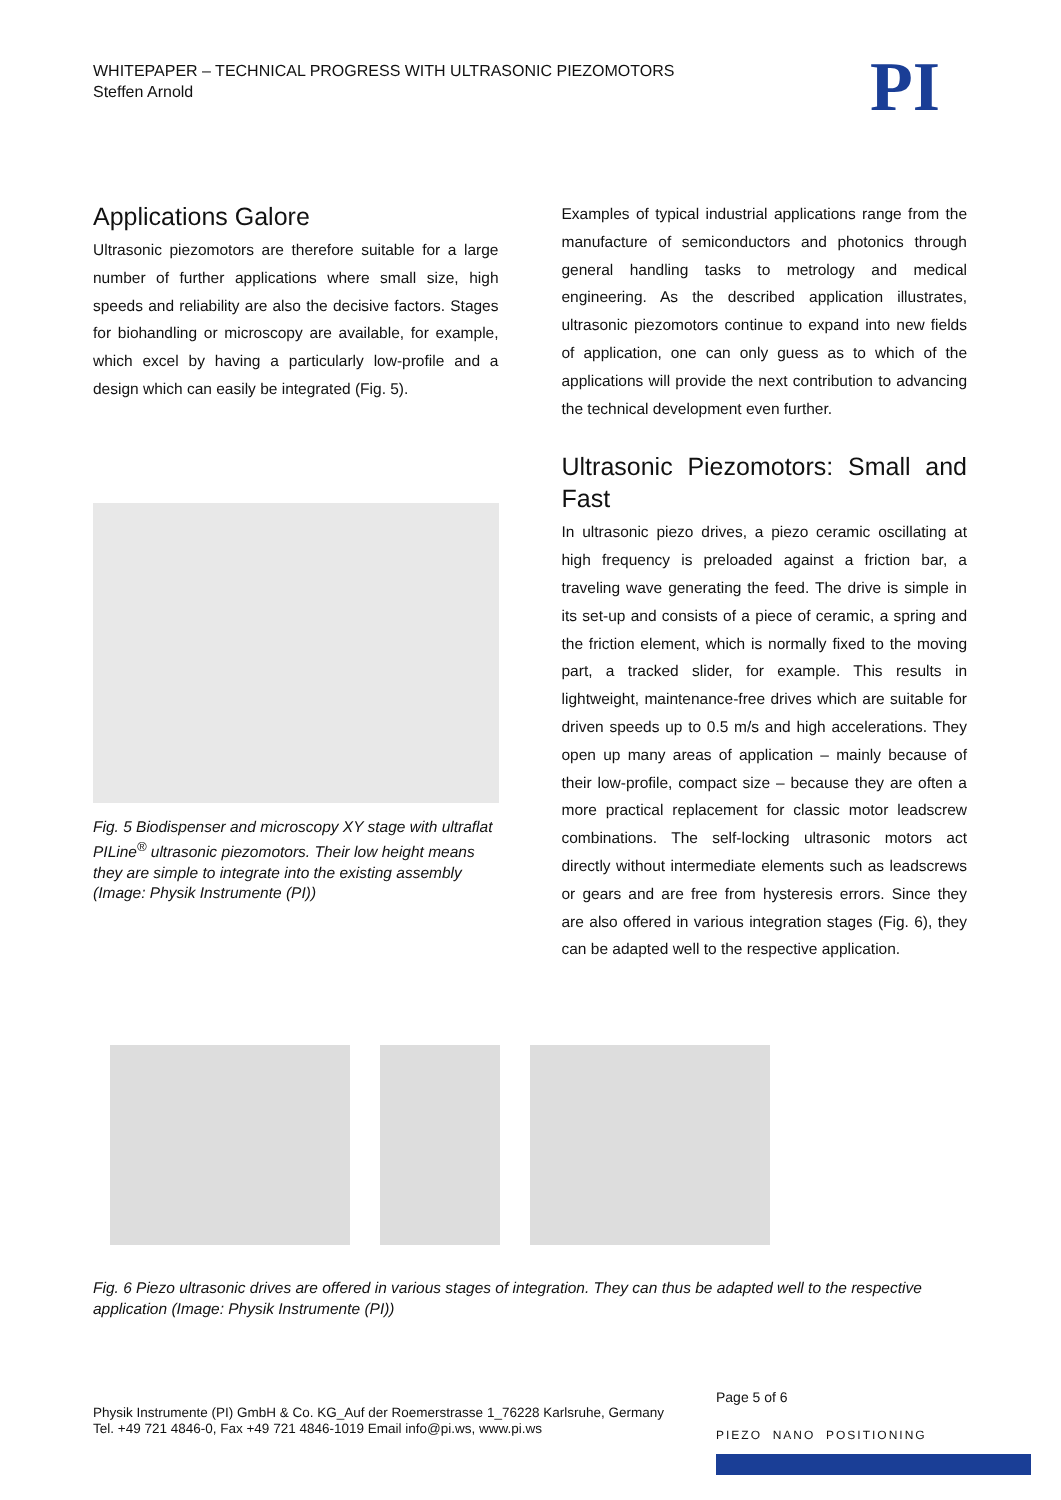WHITEPAPER – TECHNICAL PROGRESS WITH ULTRASONIC PIEZOMOTORS
Steffen Arnold
PI
Applications Galore
Ultrasonic piezomotors are therefore suitable for a large number of further applications where small size, high speeds and reliability are also the decisive factors. Stages for biohandling or microscopy are available, for example, which excel by having a particularly low-profile and a design which can easily be integrated (Fig. 5).
Fig. 5 Biodispenser and microscopy XY stage with ultraflat PILine<sup>®</sup> ultrasonic piezomotors. Their low height means they are simple to integrate into the existing assembly (Image: Physik Instrumente (PI))
Examples of typical industrial applications range from the manufacture of semiconductors and photonics through general handling tasks to metrology and medical engineering. As the described application illustrates, ultrasonic piezomotors continue to expand into new fields of application, one can only guess as to which of the applications will provide the next contribution to advancing the technical development even further.
Ultrasonic Piezomotors: Small and Fast
In ultrasonic piezo drives, a piezo ceramic oscillating at high frequency is preloaded against a friction bar, a traveling wave generating the feed. The drive is simple in its set-up and consists of a piece of ceramic, a spring and the friction element, which is normally fixed to the moving part, a tracked slider, for example. This results in lightweight, maintenance-free drives which are suitable for driven speeds up to 0.5 m/s and high accelerations. They open up many areas of application – mainly because of their low-profile, compact size – because they are often a more practical replacement for classic motor leadscrew combinations. The self-locking ultrasonic motors act directly without intermediate elements such as leadscrews or gears and are free from hysteresis errors. Since they are also offered in various integration stages (Fig. 6), they can be adapted well to the respective application.
Fig. 6 Piezo ultrasonic drives are offered in various stages of integration. They can thus be adapted well to the respective application (Image: Physik Instrumente (PI))
Page 5 of 6
Physik Instrumente (PI) GmbH & Co. KG_Auf der Roemerstrasse 1_76228 Karlsruhe, Germany
Tel. +49 721 4846-0, Fax +49 721 4846-1019 Email info@pi.ws, www.pi.ws
PIEZO NANO POSITIONING